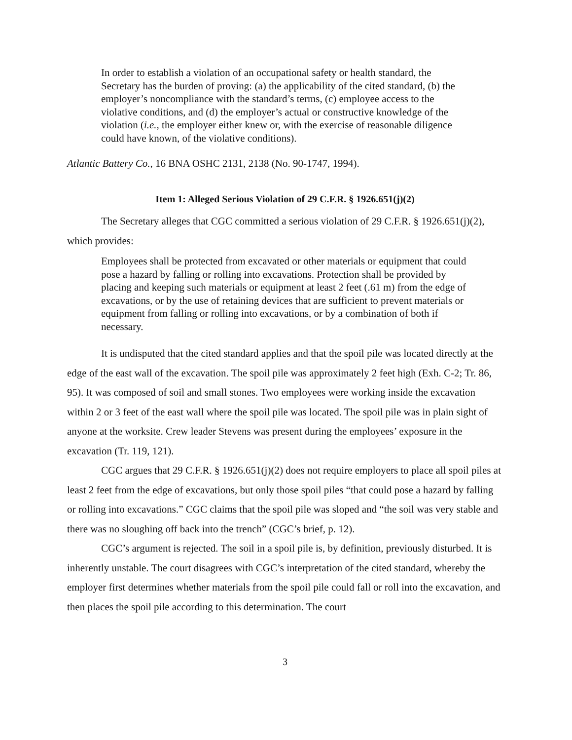In order to establish a violation of an occupational safety or health standard, the Secretary has the burden of proving: (a) the applicability of the cited standard, (b) the employer’s noncompliance with the standard’s terms, (c) employee access to the violative conditions, and (d) the employer’s actual or constructive knowledge of the violation (i.e., the employer either knew or, with the exercise of reasonable diligence could have known, of the violative conditions).
Atlantic Battery Co., 16 BNA OSHC 2131, 2138 (No. 90-1747, 1994).
Item 1: Alleged Serious Violation of 29 C.F.R. § 1926.651(j)(2)
The Secretary alleges that CGC committed a serious violation of 29 C.F.R. § 1926.651(j)(2), which provides:
Employees shall be protected from excavated or other materials or equipment that could pose a hazard by falling or rolling into excavations. Protection shall be provided by placing and keeping such materials or equipment at least 2 feet (.61 m) from the edge of excavations, or by the use of retaining devices that are sufficient to prevent materials or equipment from falling or rolling into excavations, or by a combination of both if necessary.
It is undisputed that the cited standard applies and that the spoil pile was located directly at the edge of the east wall of the excavation. The spoil pile was approximately 2 feet high (Exh. C-2; Tr. 86, 95). It was composed of soil and small stones. Two employees were working inside the excavation within 2 or 3 feet of the east wall where the spoil pile was located. The spoil pile was in plain sight of anyone at the worksite. Crew leader Stevens was present during the employees’ exposure in the excavation (Tr. 119, 121).
CGC argues that 29 C.F.R. § 1926.651(j)(2) does not require employers to place all spoil piles at least 2 feet from the edge of excavations, but only those spoil piles “that could pose a hazard by falling or rolling into excavations.” CGC claims that the spoil pile was sloped and “the soil was very stable and there was no sloughing off back into the trench” (CGC’s brief, p. 12).
CGC’s argument is rejected. The soil in a spoil pile is, by definition, previously disturbed. It is inherently unstable. The court disagrees with CGC’s interpretation of the cited standard, whereby the employer first determines whether materials from the spoil pile could fall or roll into the excavation, and then places the spoil pile according to this determination. The court
3